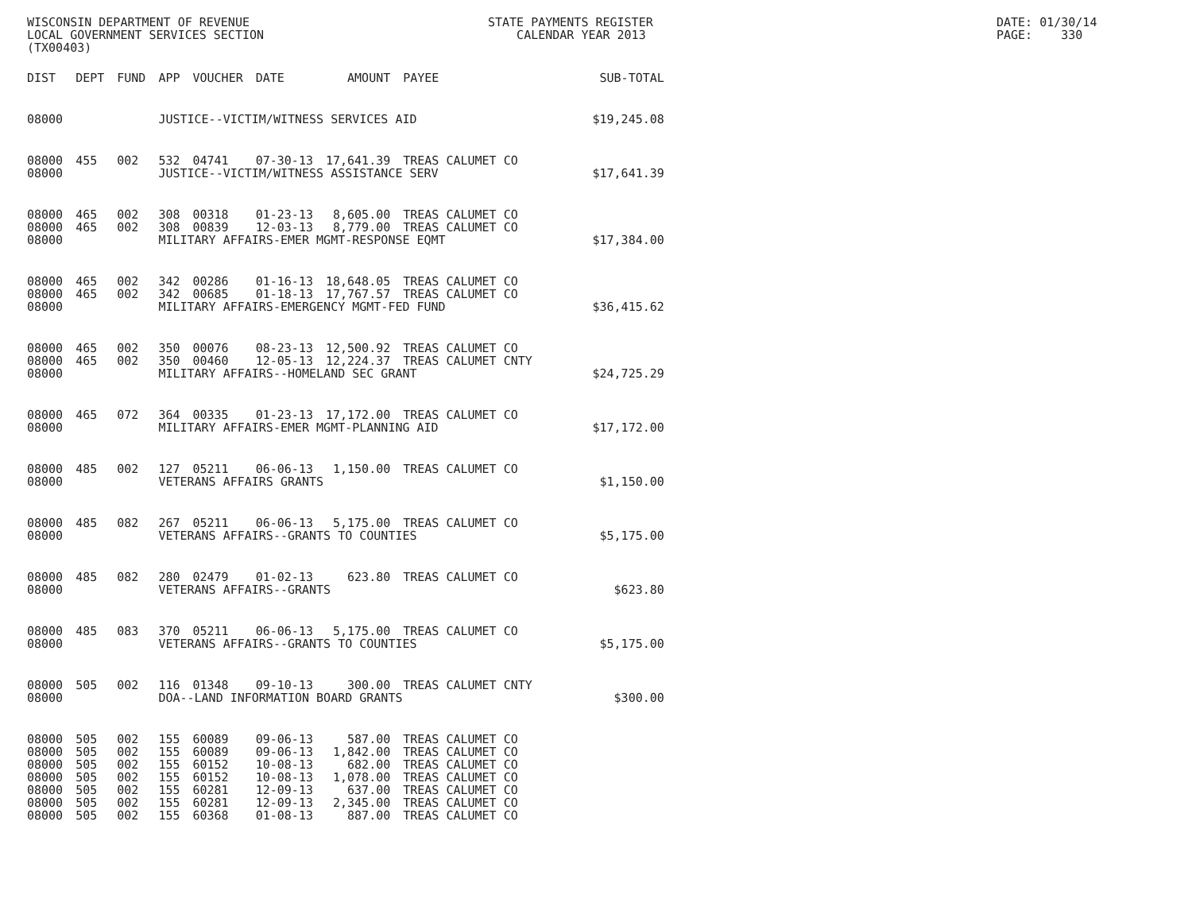WISCONSIN DEPARTMENT OF REVENUE LOCAL GOVERNMENT SERVICES SECTION (TX00403)
STATE PAYMENTS REGISTER CALENDAR YEAR 2013
DATE: 01/30/14 PAGE: 330
| DIST | DEPT | FUND | APP | VOUCHER | DATE | AMOUNT | PAYEE | SUB-TOTAL |
| --- | --- | --- | --- | --- | --- | --- | --- | --- |
| 08000 | | | JUSTICE--VICTIM/WITNESS SERVICES AID | | | | | $19,245.08 |
| 08000 | 455 | 002 | 532 | 04741 | 07-30-13 | 17,641.39 | TREAS CALUMET CO | |
| 08000 | | | JUSTICE--VICTIM/WITNESS ASSISTANCE SERV | | | | | $17,641.39 |
| 08000 | 465 | 002 | 308 | 00318 | 01-23-13 | 8,605.00 | TREAS CALUMET CO | |
| 08000 | 465 | 002 | 308 | 00839 | 12-03-13 | 8,779.00 | TREAS CALUMET CO | |
| 08000 | | | MILITARY AFFAIRS-EMER MGMT-RESPONSE EQMT | | | | | $17,384.00 |
| 08000 | 465 | 002 | 342 | 00286 | 01-16-13 | 18,648.05 | TREAS CALUMET CO | |
| 08000 | 465 | 002 | 342 | 00685 | 01-18-13 | 17,767.57 | TREAS CALUMET CO | |
| 08000 | | | MILITARY AFFAIRS-EMERGENCY MGMT-FED FUND | | | | | $36,415.62 |
| 08000 | 465 | 002 | 350 | 00076 | 08-23-13 | 12,500.92 | TREAS CALUMET CO | |
| 08000 | 465 | 002 | 350 | 00460 | 12-05-13 | 12,224.37 | TREAS CALUMET CNTY | |
| 08000 | | | MILITARY AFFAIRS--HOMELAND SEC GRANT | | | | | $24,725.29 |
| 08000 | 465 | 072 | 364 | 00335 | 01-23-13 | 17,172.00 | TREAS CALUMET CO | |
| 08000 | | | MILITARY AFFAIRS-EMER MGMT-PLANNING AID | | | | | $17,172.00 |
| 08000 | 485 | 002 | 127 | 05211 | 06-06-13 | 1,150.00 | TREAS CALUMET CO | |
| 08000 | | | VETERANS AFFAIRS GRANTS | | | | | $1,150.00 |
| 08000 | 485 | 082 | 267 | 05211 | 06-06-13 | 5,175.00 | TREAS CALUMET CO | |
| 08000 | | | VETERANS AFFAIRS--GRANTS TO COUNTIES | | | | | $5,175.00 |
| 08000 | 485 | 082 | 280 | 02479 | 01-02-13 | 623.80 | TREAS CALUMET CO | |
| 08000 | | | VETERANS AFFAIRS--GRANTS | | | | | $623.80 |
| 08000 | 485 | 083 | 370 | 05211 | 06-06-13 | 5,175.00 | TREAS CALUMET CO | |
| 08000 | | | VETERANS AFFAIRS--GRANTS TO COUNTIES | | | | | $5,175.00 |
| 08000 | 505 | 002 | 116 | 01348 | 09-10-13 | 300.00 | TREAS CALUMET CNTY | |
| 08000 | | | DOA--LAND INFORMATION BOARD GRANTS | | | | | $300.00 |
| 08000 | 505 | 002 | 155 | 60089 | 09-06-13 | 587.00 | TREAS CALUMET CO | |
| 08000 | 505 | 002 | 155 | 60089 | 09-06-13 | 1,842.00 | TREAS CALUMET CO | |
| 08000 | 505 | 002 | 155 | 60152 | 10-08-13 | 682.00 | TREAS CALUMET CO | |
| 08000 | 505 | 002 | 155 | 60152 | 10-08-13 | 1,078.00 | TREAS CALUMET CO | |
| 08000 | 505 | 002 | 155 | 60281 | 12-09-13 | 637.00 | TREAS CALUMET CO | |
| 08000 | 505 | 002 | 155 | 60281 | 12-09-13 | 2,345.00 | TREAS CALUMET CO | |
| 08000 | 505 | 002 | 155 | 60368 | 01-08-13 | 887.00 | TREAS CALUMET CO | |